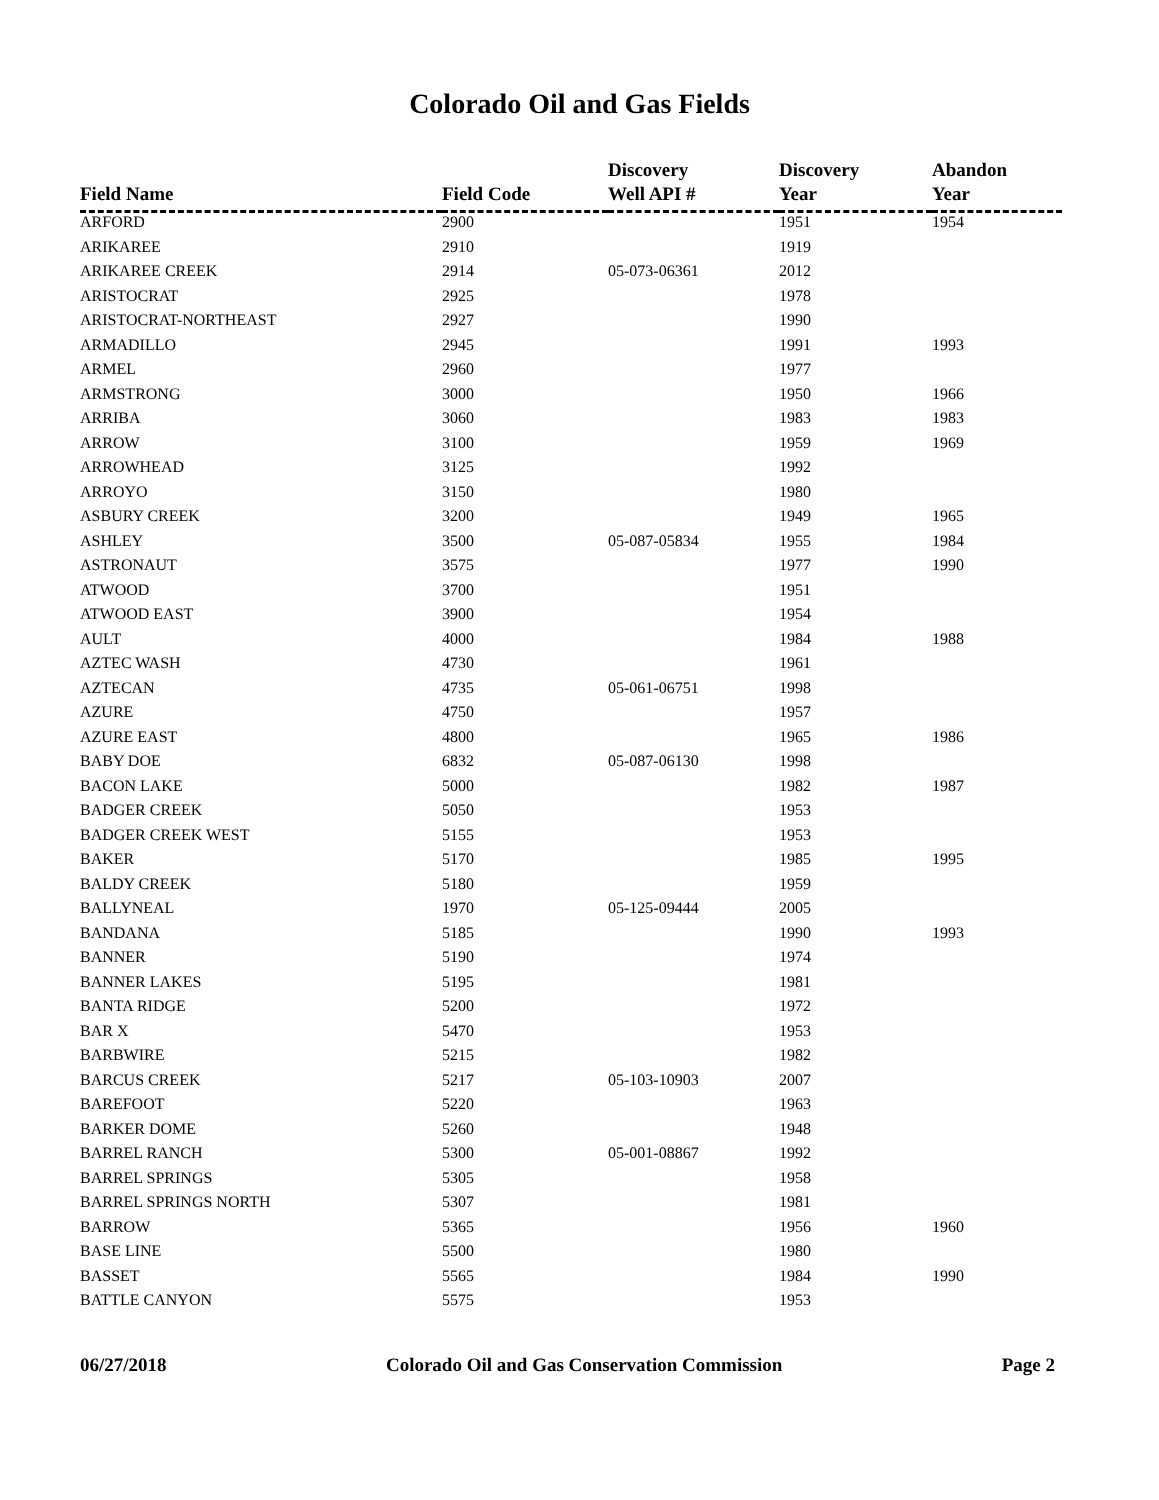Colorado Oil and Gas Fields
| Field Name | Field Code | Discovery Well API # | Discovery Year | Abandon Year |
| --- | --- | --- | --- | --- |
| ARFORD | 2900 | | 1951 | 1954 |
| ARIKAREE | 2910 | | 1919 | |
| ARIKAREE CREEK | 2914 | 05-073-06361 | 2012 | |
| ARISTOCRAT | 2925 | | 1978 | |
| ARISTOCRAT-NORTHEAST | 2927 | | 1990 | |
| ARMADILLO | 2945 | | 1991 | 1993 |
| ARMEL | 2960 | | 1977 | |
| ARMSTRONG | 3000 | | 1950 | 1966 |
| ARRIBA | 3060 | | 1983 | 1983 |
| ARROW | 3100 | | 1959 | 1969 |
| ARROWHEAD | 3125 | | 1992 | |
| ARROYO | 3150 | | 1980 | |
| ASBURY CREEK | 3200 | | 1949 | 1965 |
| ASHLEY | 3500 | 05-087-05834 | 1955 | 1984 |
| ASTRONAUT | 3575 | | 1977 | 1990 |
| ATWOOD | 3700 | | 1951 | |
| ATWOOD EAST | 3900 | | 1954 | |
| AULT | 4000 | | 1984 | 1988 |
| AZTEC WASH | 4730 | | 1961 | |
| AZTECAN | 4735 | 05-061-06751 | 1998 | |
| AZURE | 4750 | | 1957 | |
| AZURE EAST | 4800 | | 1965 | 1986 |
| BABY DOE | 6832 | 05-087-06130 | 1998 | |
| BACON LAKE | 5000 | | 1982 | 1987 |
| BADGER CREEK | 5050 | | 1953 | |
| BADGER CREEK WEST | 5155 | | 1953 | |
| BAKER | 5170 | | 1985 | 1995 |
| BALDY CREEK | 5180 | | 1959 | |
| BALLYNEAL | 1970 | 05-125-09444 | 2005 | |
| BANDANA | 5185 | | 1990 | 1993 |
| BANNER | 5190 | | 1974 | |
| BANNER LAKES | 5195 | | 1981 | |
| BANTA RIDGE | 5200 | | 1972 | |
| BAR X | 5470 | | 1953 | |
| BARBWIRE | 5215 | | 1982 | |
| BARCUS CREEK | 5217 | 05-103-10903 | 2007 | |
| BAREFOOT | 5220 | | 1963 | |
| BARKER DOME | 5260 | | 1948 | |
| BARREL RANCH | 5300 | 05-001-08867 | 1992 | |
| BARREL SPRINGS | 5305 | | 1958 | |
| BARREL SPRINGS NORTH | 5307 | | 1981 | |
| BARROW | 5365 | | 1956 | 1960 |
| BASE LINE | 5500 | | 1980 | |
| BASSET | 5565 | | 1984 | 1990 |
| BATTLE CANYON | 5575 | | 1953 | |
06/27/2018 Colorado Oil and Gas Conservation Commission Page 2